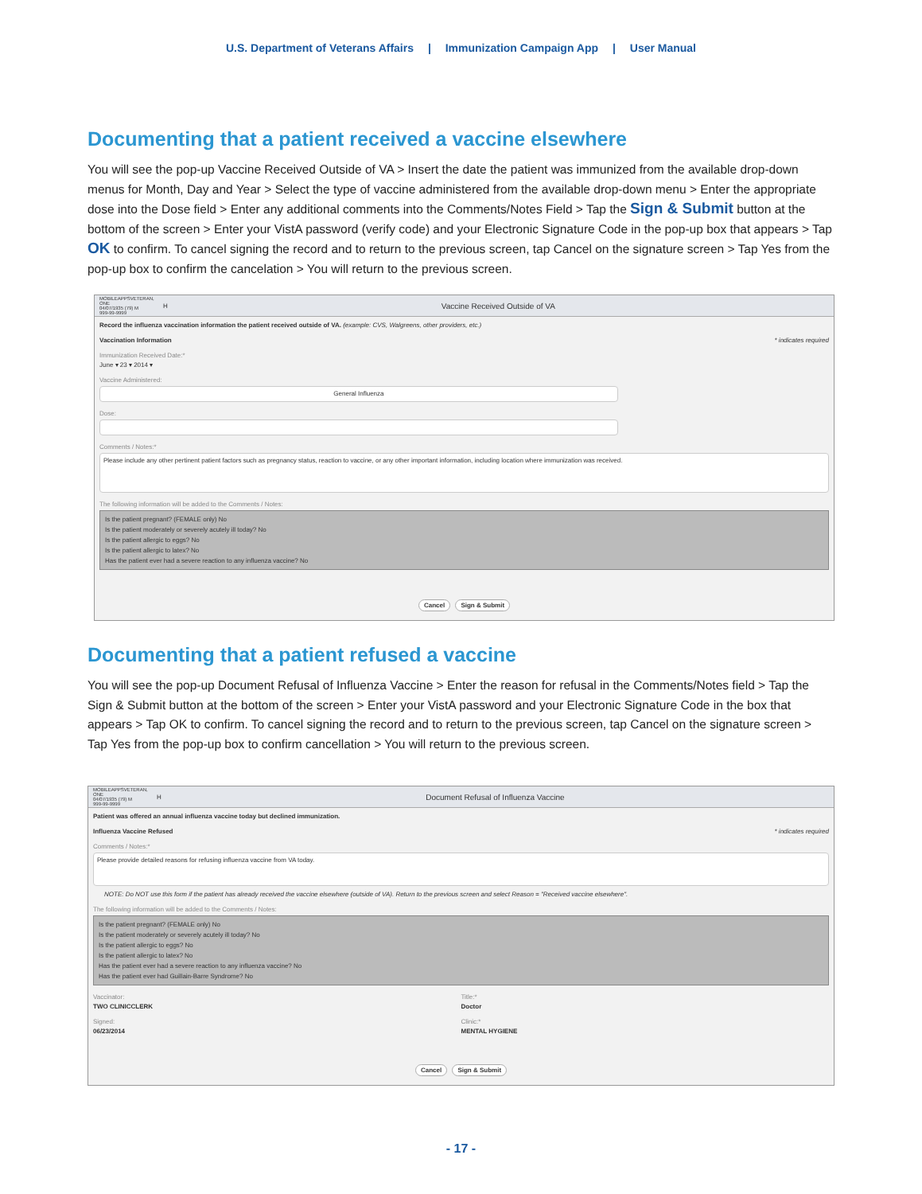U.S. Department of Veterans Affairs | Immunization Campaign App | User Manual
Documenting that a patient received a vaccine elsewhere
You will see the pop-up Vaccine Received Outside of VA > Insert the date the patient was immunized from the available drop-down menus for Month, Day and Year > Select the type of vaccine administered from the available drop-down menu > Enter the appropriate dose into the Dose field > Enter any additional comments into the Comments/Notes Field > Tap the Sign & Submit button at the bottom of the screen > Enter your VistA password (verify code) and your Electronic Signature Code in the pop-up box that appears > Tap OK to confirm. To cancel signing the record and to return to the previous screen, tap Cancel on the signature screen > Tap Yes from the pop-up box to confirm the cancelation > You will return to the previous screen.
MOBILEAPPSVETERAN, ONE
04/07/1935 (79) M
999-99-9999
H
Vaccine Received Outside of VA
Record the influenza vaccination information the patient received outside of VA. (example: CVS, Walgreens, other providers, etc.)
Vaccination Information * indicates required
Immunization Received Date:*
June ▾ 23 ▾ 2014 ▾
Vaccine Administered:
General Influenza
Dose:
Comments / Notes:*
Please include any other pertinent patient factors such as pregnancy status, reaction to vaccine, or any other important information, including location where immunization was received.
The following information will be added to the Comments / Notes:
Is the patient pregnant? (FEMALE only) No
Is the patient moderately or severely acutely ill today? No
Is the patient allergic to eggs? No
Is the patient allergic to latex? No
Has the patient ever had a severe reaction to any influenza vaccine? No
Cancel Sign & Submit
Documenting that a patient refused a vaccine
You will see the pop-up Document Refusal of Influenza Vaccine > Enter the reason for refusal in the Comments/Notes field > Tap the Sign & Submit button at the bottom of the screen > Enter your VistA password and your Electronic Signature Code in the box that appears > Tap OK to confirm. To cancel signing the record and to return to the previous screen, tap Cancel on the signature screen > Tap Yes from the pop-up box to confirm cancellation > You will return to the previous screen.
MOBILEAPPSVETERAN, ONE
04/07/1935 (79) M
999-99-9999
H
Document Refusal of Influenza Vaccine
Patient was offered an annual influenza vaccine today but declined immunization.
Influenza Vaccine Refused * indicates required
Comments / Notes:*
Please provide detailed reasons for refusing influenza vaccine from VA today.
NOTE: Do NOT use this form if the patient has already received the vaccine elsewhere (outside of VA). Return to the previous screen and select Reason = "Received vaccine elsewhere".
The following information will be added to the Comments / Notes:
Is the patient pregnant? (FEMALE only) No
Is the patient moderately or severely acutely ill today? No
Is the patient allergic to eggs? No
Is the patient allergic to latex? No
Has the patient ever had a severe reaction to any influenza vaccine? No
Has the patient ever had Guillain-Barre Syndrome? No
Vaccinator:
TWO CLINICCLERK
Signed:
06/23/2014
Title:*
Doctor
Clinic:*
MENTAL HYGIENE
Cancel Sign & Submit
- 17 -